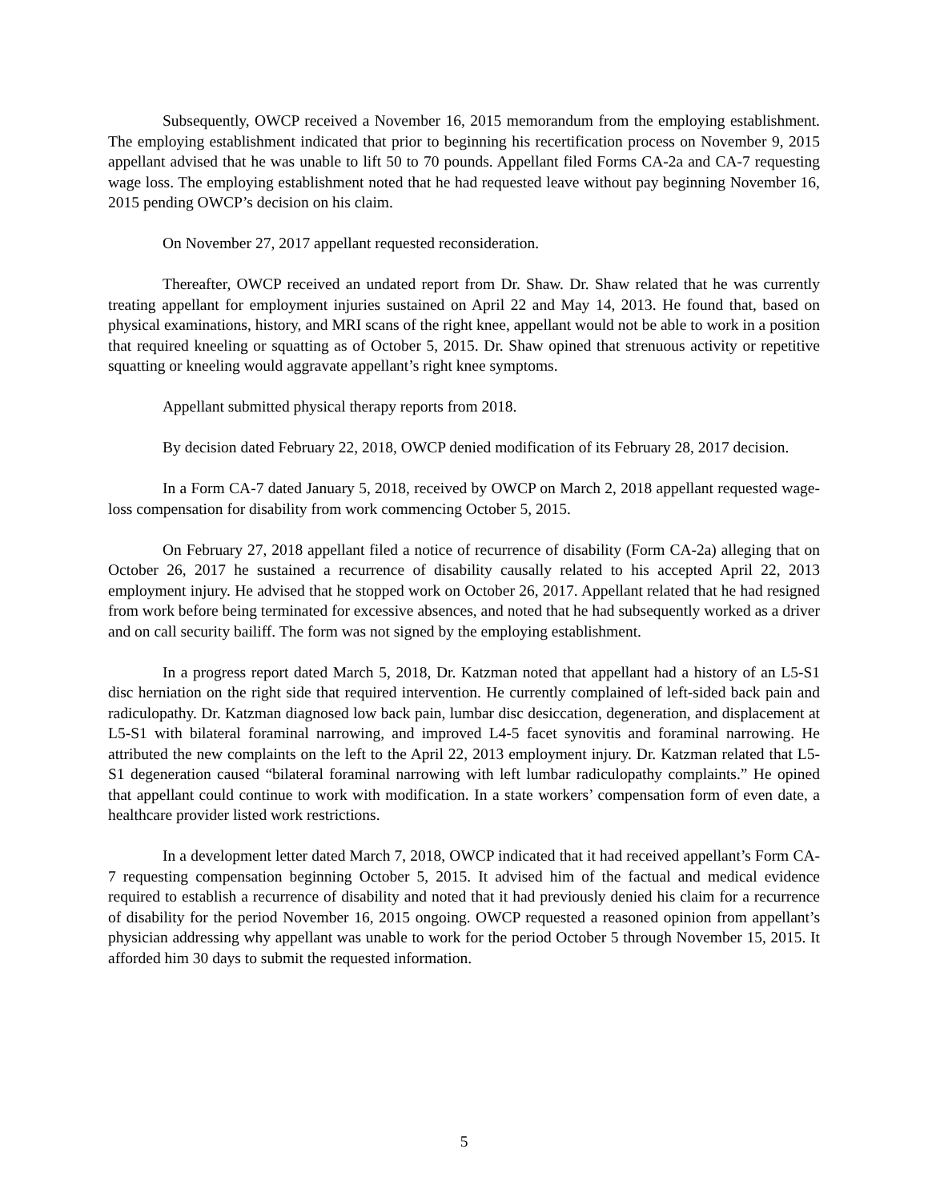Subsequently, OWCP received a November 16, 2015 memorandum from the employing establishment. The employing establishment indicated that prior to beginning his recertification process on November 9, 2015 appellant advised that he was unable to lift 50 to 70 pounds. Appellant filed Forms CA-2a and CA-7 requesting wage loss. The employing establishment noted that he had requested leave without pay beginning November 16, 2015 pending OWCP’s decision on his claim.
On November 27, 2017 appellant requested reconsideration.
Thereafter, OWCP received an undated report from Dr. Shaw. Dr. Shaw related that he was currently treating appellant for employment injuries sustained on April 22 and May 14, 2013. He found that, based on physical examinations, history, and MRI scans of the right knee, appellant would not be able to work in a position that required kneeling or squatting as of October 5, 2015. Dr. Shaw opined that strenuous activity or repetitive squatting or kneeling would aggravate appellant’s right knee symptoms.
Appellant submitted physical therapy reports from 2018.
By decision dated February 22, 2018, OWCP denied modification of its February 28, 2017 decision.
In a Form CA-7 dated January 5, 2018, received by OWCP on March 2, 2018 appellant requested wage-loss compensation for disability from work commencing October 5, 2015.
On February 27, 2018 appellant filed a notice of recurrence of disability (Form CA-2a) alleging that on October 26, 2017 he sustained a recurrence of disability causally related to his accepted April 22, 2013 employment injury. He advised that he stopped work on October 26, 2017. Appellant related that he had resigned from work before being terminated for excessive absences, and noted that he had subsequently worked as a driver and on call security bailiff. The form was not signed by the employing establishment.
In a progress report dated March 5, 2018, Dr. Katzman noted that appellant had a history of an L5-S1 disc herniation on the right side that required intervention. He currently complained of left-sided back pain and radiculopathy. Dr. Katzman diagnosed low back pain, lumbar disc desiccation, degeneration, and displacement at L5-S1 with bilateral foraminal narrowing, and improved L4-5 facet synovitis and foraminal narrowing. He attributed the new complaints on the left to the April 22, 2013 employment injury. Dr. Katzman related that L5-S1 degeneration caused “bilateral foraminal narrowing with left lumbar radiculopathy complaints.” He opined that appellant could continue to work with modification. In a state workers’ compensation form of even date, a healthcare provider listed work restrictions.
In a development letter dated March 7, 2018, OWCP indicated that it had received appellant’s Form CA-7 requesting compensation beginning October 5, 2015. It advised him of the factual and medical evidence required to establish a recurrence of disability and noted that it had previously denied his claim for a recurrence of disability for the period November 16, 2015 ongoing. OWCP requested a reasoned opinion from appellant’s physician addressing why appellant was unable to work for the period October 5 through November 15, 2015. It afforded him 30 days to submit the requested information.
5